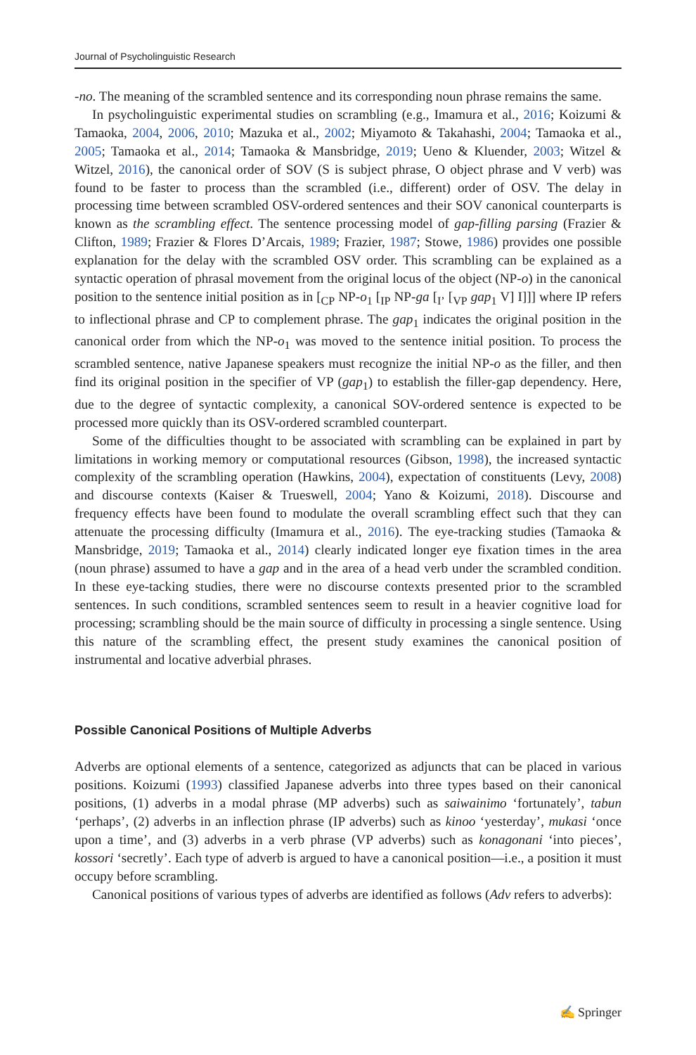Journal of Psycholinguistic Research
-no. The meaning of the scrambled sentence and its corresponding noun phrase remains the same.
In psycholinguistic experimental studies on scrambling (e.g., Imamura et al., 2016; Koizumi & Tamaoka, 2004, 2006, 2010; Mazuka et al., 2002; Miyamoto & Takahashi, 2004; Tamaoka et al., 2005; Tamaoka et al., 2014; Tamaoka & Mansbridge, 2019; Ueno & Kluender, 2003; Witzel & Witzel, 2016), the canonical order of SOV (S is subject phrase, O object phrase and V verb) was found to be faster to process than the scrambled (i.e., different) order of OSV. The delay in processing time between scrambled OSV-ordered sentences and their SOV canonical counterparts is known as the scrambling effect. The sentence processing model of gap-filling parsing (Frazier & Clifton, 1989; Frazier & Flores D’Arcais, 1989; Frazier, 1987; Stowe, 1986) provides one possible explanation for the delay with the scrambled OSV order. This scrambling can be explained as a syntactic operation of phrasal movement from the original locus of the object (NP-o) in the canonical position to the sentence initial position as in [<sub>CP</sub> NP-o<sub>1</sub> [<sub>IP</sub> NP-ga [<sub>I’</sub> [<sub>VP</sub> gap<sub>1</sub> V] I]]] where IP refers to inflectional phrase and CP to complement phrase. The gap<sub>1</sub> indicates the original position in the canonical order from which the NP-o<sub>1</sub> was moved to the sentence initial position. To process the scrambled sentence, native Japanese speakers must recognize the initial NP-o as the filler, and then find its original position in the specifier of VP (gap<sub>1</sub>) to establish the filler-gap dependency. Here, due to the degree of syntactic complexity, a canonical SOV-ordered sentence is expected to be processed more quickly than its OSV-ordered scrambled counterpart.
Some of the difficulties thought to be associated with scrambling can be explained in part by limitations in working memory or computational resources (Gibson, 1998), the increased syntactic complexity of the scrambling operation (Hawkins, 2004), expectation of constituents (Levy, 2008) and discourse contexts (Kaiser & Trueswell, 2004; Yano & Koizumi, 2018). Discourse and frequency effects have been found to modulate the overall scrambling effect such that they can attenuate the processing difficulty (Imamura et al., 2016). The eye-tracking studies (Tamaoka & Mansbridge, 2019; Tamaoka et al., 2014) clearly indicated longer eye fixation times in the area (noun phrase) assumed to have a gap and in the area of a head verb under the scrambled condition. In these eye-tacking studies, there were no discourse contexts presented prior to the scrambled sentences. In such conditions, scrambled sentences seem to result in a heavier cognitive load for processing; scrambling should be the main source of difficulty in processing a single sentence. Using this nature of the scrambling effect, the present study examines the canonical position of instrumental and locative adverbial phrases.
Possible Canonical Positions of Multiple Adverbs
Adverbs are optional elements of a sentence, categorized as adjuncts that can be placed in various positions. Koizumi (1993) classified Japanese adverbs into three types based on their canonical positions, (1) adverbs in a modal phrase (MP adverbs) such as saiwainimo ‘fortunately’, tabun ‘perhaps’, (2) adverbs in an inflection phrase (IP adverbs) such as kinoo ‘yesterday’, mukasi ‘once upon a time’, and (3) adverbs in a verb phrase (VP adverbs) such as konagonani ‘into pieces’, kossori ‘secretly’. Each type of adverb is argued to have a canonical position—i.e., a position it must occupy before scrambling.
Canonical positions of various types of adverbs are identified as follows (Adv refers to adverbs):
✍ Springer